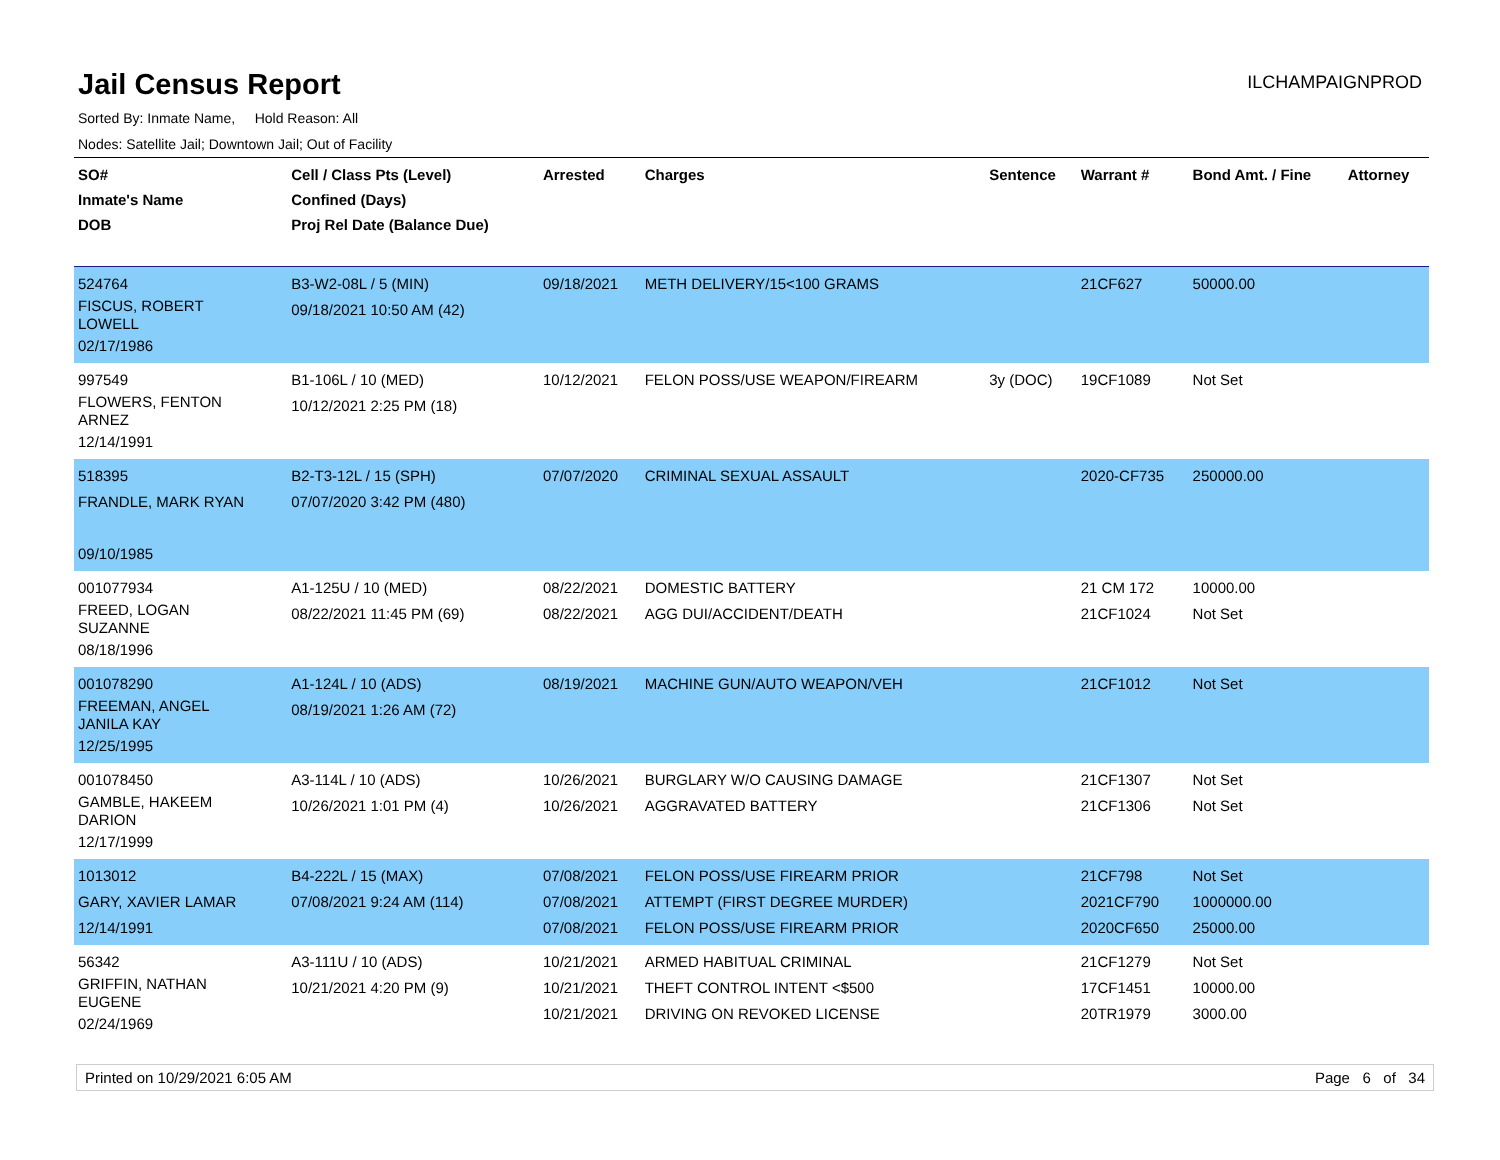Jail Census Report
ILCHAMPAIGNPROD
Sorted By: Inmate Name, Hold Reason: All
Nodes: Satellite Jail; Downtown Jail; Out of Facility
| SO# Inmate's Name DOB | Cell / Class Pts (Level) Confined (Days) Proj Rel Date (Balance Due) | Arrested | Charges | Sentence | Warrant # | Bond Amt. / Fine | Attorney |
| --- | --- | --- | --- | --- | --- | --- | --- |
| 524764 FISCUS, ROBERT LOWELL 02/17/1986 | B3-W2-08L / 5 (MIN) 09/18/2021 10:50 AM (42) | 09/18/2021 | METH DELIVERY/15<100 GRAMS | | 21CF627 | 50000.00 | |
| 997549 FLOWERS, FENTON ARNEZ 12/14/1991 | B1-106L / 10 (MED) 10/12/2021 2:25 PM (18) | 10/12/2021 | FELON POSS/USE WEAPON/FIREARM | 3y (DOC) | 19CF1089 | Not Set | |
| 518395 FRANDLE, MARK RYAN 09/10/1985 | B2-T3-12L / 15 (SPH) 07/07/2020 3:42 PM (480) | 07/07/2020 | CRIMINAL SEXUAL ASSAULT | | 2020-CF735 | 250000.00 | |
| 001077934 FREED, LOGAN SUZANNE 08/18/1996 | A1-125U / 10 (MED) 08/22/2021 11:45 PM (69) | 08/22/2021 08/22/2021 | DOMESTIC BATTERY AGG DUI/ACCIDENT/DEATH | | 21 CM 172 21CF1024 | 10000.00 Not Set | |
| 001078290 FREEMAN, ANGEL JANILA KAY 12/25/1995 | A1-124L / 10 (ADS) 08/19/2021 1:26 AM (72) | 08/19/2021 | MACHINE GUN/AUTO WEAPON/VEH | | 21CF1012 | Not Set | |
| 001078450 GAMBLE, HAKEEM DARION 12/17/1999 | A3-114L / 10 (ADS) 10/26/2021 1:01 PM (4) | 10/26/2021 10/26/2021 | BURGLARY W/O CAUSING DAMAGE AGGRAVATED BATTERY | | 21CF1307 21CF1306 | Not Set Not Set | |
| 1013012 GARY, XAVIER LAMAR 12/14/1991 | B4-222L / 15 (MAX) 07/08/2021 9:24 AM (114) | 07/08/2021 07/08/2021 07/08/2021 | FELON POSS/USE FIREARM PRIOR ATTEMPT (FIRST DEGREE MURDER) FELON POSS/USE FIREARM PRIOR | | 21CF798 2021CF790 2020CF650 | Not Set 1000000.00 25000.00 | |
| 56342 GRIFFIN, NATHAN EUGENE 02/24/1969 | A3-111U / 10 (ADS) 10/21/2021 4:20 PM (9) | 10/21/2021 10/21/2021 10/21/2021 | ARMED HABITUAL CRIMINAL THEFT CONTROL INTENT <$500 DRIVING ON REVOKED LICENSE | | 21CF1279 17CF1451 20TR1979 | Not Set 10000.00 3000.00 | |
Printed on 10/29/2021 6:05 AM Page 6 of 34